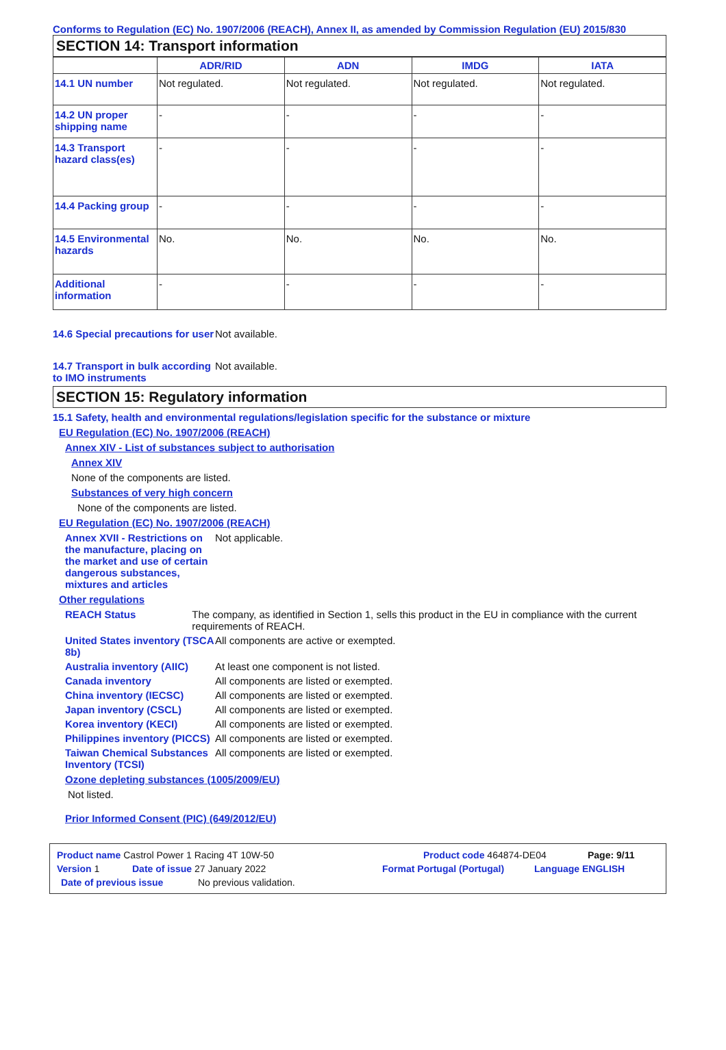Conforms to Regulation (EC) No. 1907/2006 (REACH), Annex II, as amended by Commission Regulation (EU) 2015/830
SECTION 14: Transport information
| | ADR/RID | ADN | IMDG | IATA |
| --- | --- | --- | --- | --- |
| 14.1 UN number | Not regulated. | Not regulated. | Not regulated. | Not regulated. |
| 14.2 UN proper shipping name | - | - | - | - |
| 14.3 Transport hazard class(es) | - | - | - | - |
| 14.4 Packing group | - | - | - | - |
| 14.5 Environmental hazards | No. | No. | No. | No. |
| Additional information | - | - | - | - |
14.6 Special precautions for user
Not available.
14.7 Transport in bulk according to IMO instruments
Not available.
SECTION 15: Regulatory information
15.1 Safety, health and environmental regulations/legislation specific for the substance or mixture
EU Regulation (EC) No. 1907/2006 (REACH)
Annex XIV - List of substances subject to authorisation
Annex XIV
None of the components are listed.
Substances of very high concern
None of the components are listed.
EU Regulation (EC) No. 1907/2006 (REACH)
Annex XVII - Restrictions on the manufacture, placing on the market and use of certain dangerous substances, mixtures and articles
Not applicable.
Other regulations
REACH Status The company, as identified in Section 1, sells this product in the EU in compliance with the current requirements of REACH.
United States inventory (TSCA 8b)
All components are active or exempted.
Australia inventory (AIIC)
At least one component is not listed.
Canada inventory All components are listed or exempted.
China inventory (IECSC) All components are listed or exempted.
Japan inventory (CSCL) All components are listed or exempted.
Korea inventory (KECI) All components are listed or exempted.
Philippines inventory (PICCS)
All components are listed or exempted.
Taiwan Chemical Substances Inventory (TCSI)
All components are listed or exempted.
Ozone depleting substances (1005/2009/EU)
Not listed.
Prior Informed Consent (PIC) (649/2012/EU)
Product name Castrol Power 1 Racing 4T 10W-50 Product code 464874-DE04 Page: 9/11
Version 1 Date of issue 27 January 2022 Format Portugal (Portugal) Language ENGLISH
Date of previous issue No previous validation.